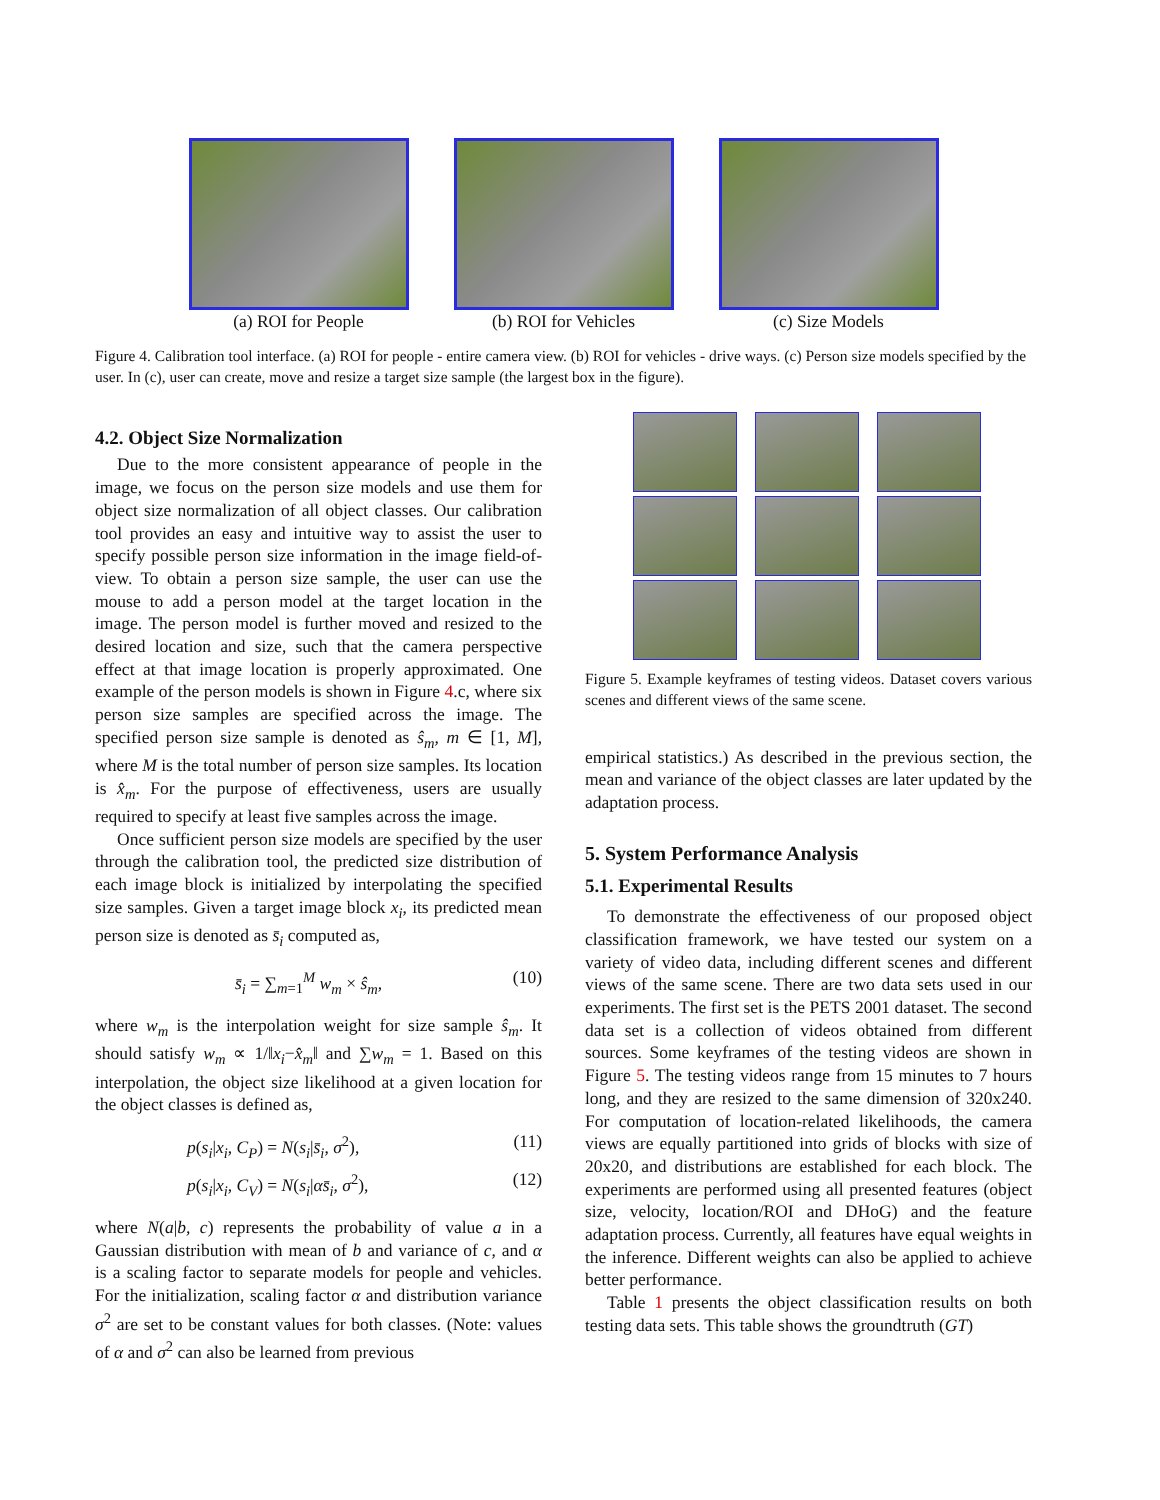(a) ROI for People (b) ROI for Vehicles (c) Size Models
Figure 4. Calibration tool interface. (a) ROI for people - entire camera view. (b) ROI for vehicles - drive ways. (c) Person size models specified by the user. In (c), user can create, move and resize a target size sample (the largest box in the figure).
4.2. Object Size Normalization
Due to the more consistent appearance of people in the image, we focus on the person size models and use them for object size normalization of all object classes. Our calibration tool provides an easy and intuitive way to assist the user to specify possible person size information in the image field-of-view. To obtain a person size sample, the user can use the mouse to add a person model at the target location in the image. The person model is further moved and resized to the desired location and size, such that the camera perspective effect at that image location is properly approximated. One example of the person models is shown in Figure 4.c, where six person size samples are specified across the image. The specified person size sample is denoted as ŝ<sub>m</sub>, m ∈ [1, M], where M is the total number of person size samples. Its location is x̂<sub>m</sub>. For the purpose of effectiveness, users are usually required to specify at least five samples across the image.
Once sufficient person size models are specified by the user through the calibration tool, the predicted size distribution of each image block is initialized by interpolating the specified size samples. Given a target image block x<sub>i</sub>, its predicted mean person size is denoted as s̄<sub>i</sub> computed as,
s̄<sub>i</sub> = ∑<sub>m=1</sub><sup>M</sup> w<sub>m</sub> × ŝ<sub>m</sub>, (10)
where w<sub>m</sub> is the interpolation weight for size sample ŝ<sub>m</sub>. It should satisfy w<sub>m</sub> ∝ 1/‖x<sub>i</sub>−x̂<sub>m</sub>‖ and ∑w<sub>m</sub> = 1. Based on this interpolation, the object size likelihood at a given location for the object classes is defined as,
p(s<sub>i</sub>|x<sub>i</sub>, C<sub>P</sub>) = N(s<sub>i</sub>|s̄<sub>i</sub>, σ<sup>2</sup>), (11)
p(s<sub>i</sub>|x<sub>i</sub>, C<sub>V</sub>) = N(s<sub>i</sub>|αs̄<sub>i</sub>, σ<sup>2</sup>), (12)
where N(a|b, c) represents the probability of value a in a Gaussian distribution with mean of b and variance of c, and α is a scaling factor to separate models for people and vehicles. For the initialization, scaling factor α and distribution variance σ<sup>2</sup> are set to be constant values for both classes. (Note: values of α and σ<sup>2</sup> can also be learned from previous
Figure 5. Example keyframes of testing videos. Dataset covers various scenes and different views of the same scene.
empirical statistics.) As described in the previous section, the mean and variance of the object classes are later updated by the adaptation process.
5. System Performance Analysis
5.1. Experimental Results
To demonstrate the effectiveness of our proposed object classification framework, we have tested our system on a variety of video data, including different scenes and different views of the same scene. There are two data sets used in our experiments. The first set is the PETS 2001 dataset. The second data set is a collection of videos obtained from different sources. Some keyframes of the testing videos are shown in Figure 5. The testing videos range from 15 minutes to 7 hours long, and they are resized to the same dimension of 320x240. For computation of location-related likelihoods, the camera views are equally partitioned into grids of blocks with size of 20x20, and distributions are established for each block. The experiments are performed using all presented features (object size, velocity, location/ROI and DHoG) and the feature adaptation process. Currently, all features have equal weights in the inference. Different weights can also be applied to achieve better performance.
Table 1 presents the object classification results on both testing data sets. This table shows the groundtruth (GT)